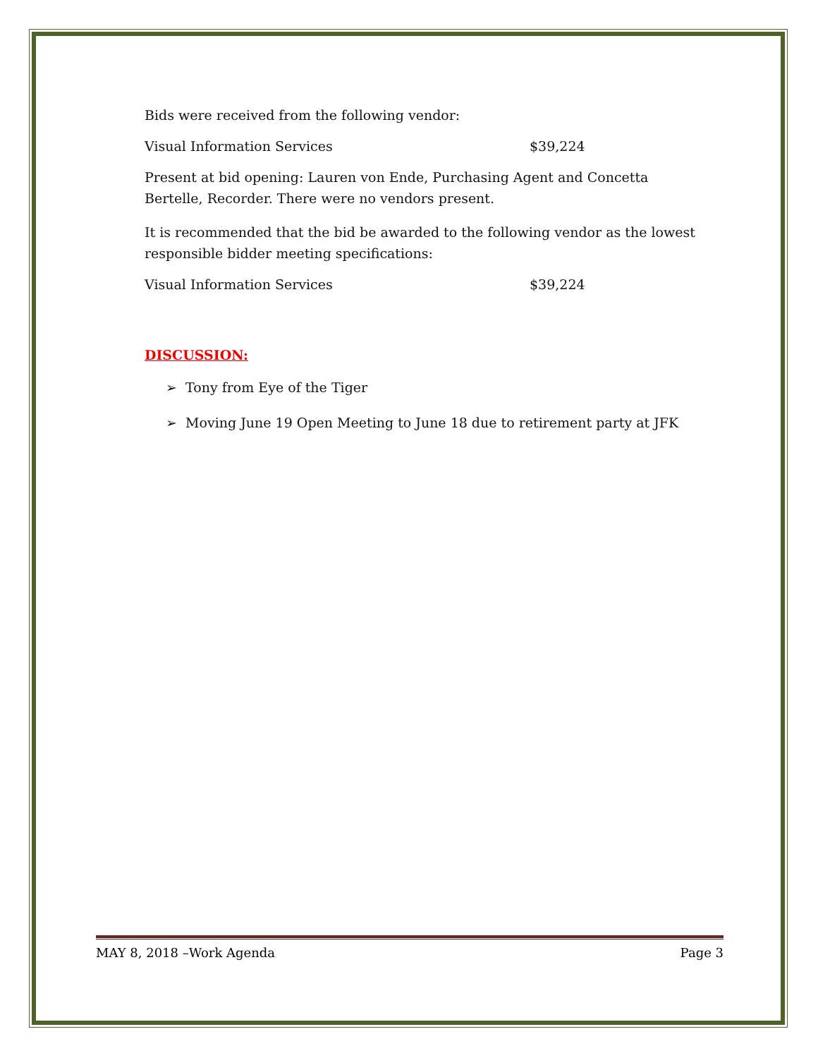Bids were received from the following vendor:
Visual Information Services $39,224
Present at bid opening: Lauren von Ende, Purchasing Agent and Concetta Bertelle, Recorder. There were no vendors present.
It is recommended that the bid be awarded to the following vendor as the lowest responsible bidder meeting specifications:
Visual Information Services $39,224
DISCUSSION:
➢ Tony from Eye of the Tiger
➢ Moving June 19 Open Meeting to June 18 due to retirement party at JFK
MAY 8, 2018 –Work Agenda Page 3